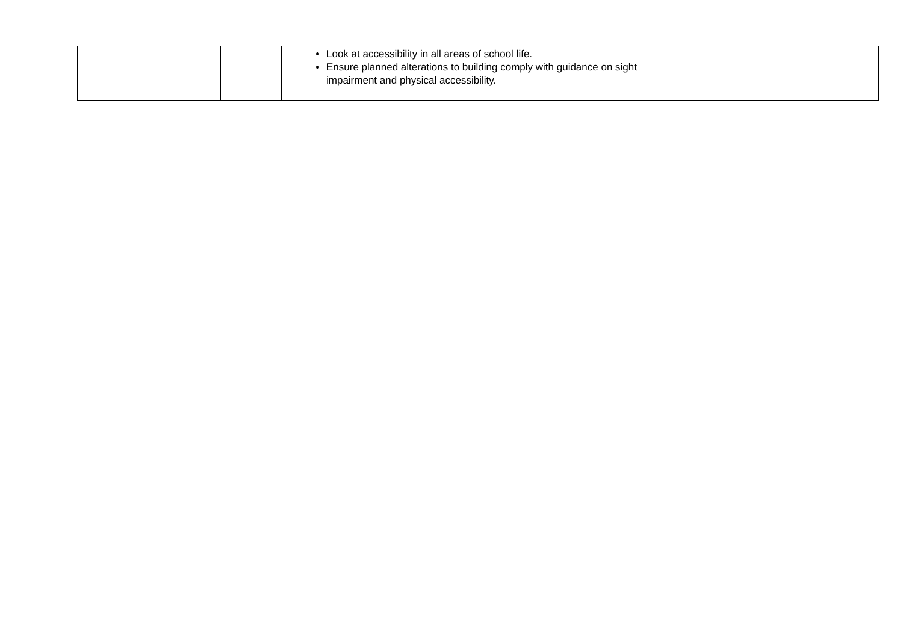| | | Look at accessibility in all areas of school life. Ensure planned alterations to building comply with guidance on sight impairment and physical accessibility. | | |